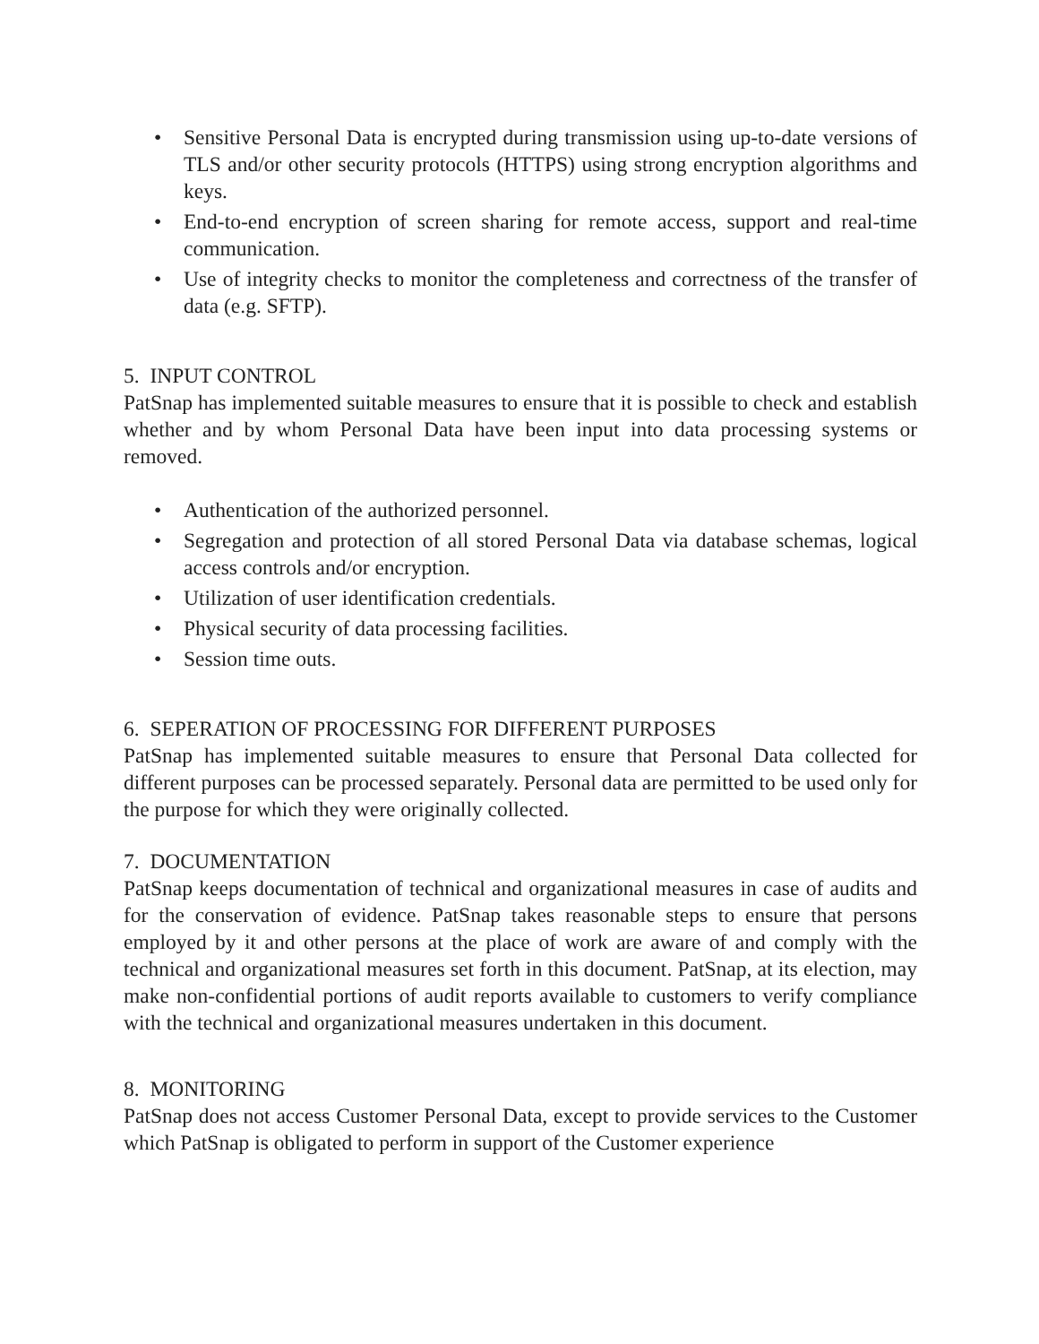• Sensitive Personal Data is encrypted during transmission using up-to-date versions of TLS and/or other security protocols (HTTPS) using strong encryption algorithms and keys.
• End-to-end encryption of screen sharing for remote access, support and real-time communication.
• Use of integrity checks to monitor the completeness and correctness of the transfer of data (e.g. SFTP).
5. INPUT CONTROL
PatSnap has implemented suitable measures to ensure that it is possible to check and establish whether and by whom Personal Data have been input into data processing systems or removed.
• Authentication of the authorized personnel.
• Segregation and protection of all stored Personal Data via database schemas, logical access controls and/or encryption.
• Utilization of user identification credentials.
• Physical security of data processing facilities.
• Session time outs.
6. SEPERATION OF PROCESSING FOR DIFFERENT PURPOSES
PatSnap has implemented suitable measures to ensure that Personal Data collected for different purposes can be processed separately. Personal data are permitted to be used only for the purpose for which they were originally collected.
7. DOCUMENTATION
PatSnap keeps documentation of technical and organizational measures in case of audits and for the conservation of evidence. PatSnap takes reasonable steps to ensure that persons employed by it and other persons at the place of work are aware of and comply with the technical and organizational measures set forth in this document. PatSnap, at its election, may make non-confidential portions of audit reports available to customers to verify compliance with the technical and organizational measures undertaken in this document.
8. MONITORING
PatSnap does not access Customer Personal Data, except to provide services to the Customer which PatSnap is obligated to perform in support of the Customer experience